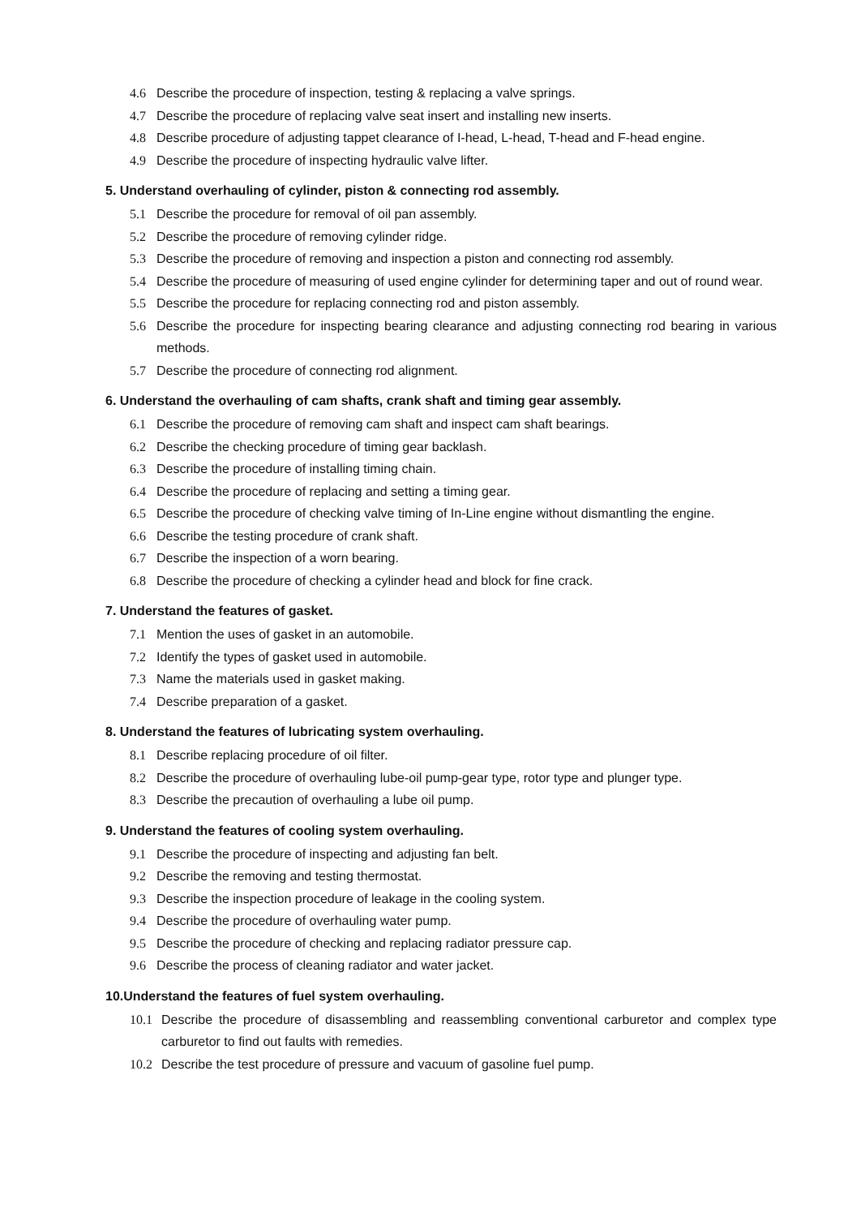4.6 Describe the procedure of inspection, testing & replacing a valve springs.
4.7 Describe the procedure of replacing valve seat insert and installing new inserts.
4.8 Describe procedure of adjusting tappet clearance of I-head, L-head, T-head and F-head engine.
4.9 Describe the procedure of inspecting hydraulic valve lifter.
5. Understand overhauling of cylinder, piston & connecting rod assembly.
5.1 Describe the procedure for removal of oil pan assembly.
5.2 Describe the procedure of removing cylinder ridge.
5.3 Describe the procedure of removing and inspection a piston and connecting rod assembly.
5.4 Describe the procedure of measuring of used engine cylinder for determining taper and out of round wear.
5.5 Describe the procedure for replacing connecting rod and piston assembly.
5.6 Describe the procedure for inspecting bearing clearance and adjusting connecting rod bearing in various methods.
5.7 Describe the procedure of connecting rod alignment.
6. Understand the overhauling of cam shafts, crank shaft and timing gear assembly.
6.1 Describe the procedure of removing cam shaft and inspect cam shaft bearings.
6.2 Describe the checking procedure of timing gear backlash.
6.3 Describe the procedure of installing timing chain.
6.4 Describe the procedure of replacing and setting a timing gear.
6.5 Describe the procedure of checking valve timing of In-Line engine without dismantling the engine.
6.6 Describe the testing procedure of crank shaft.
6.7 Describe the inspection of a worn bearing.
6.8 Describe the procedure of checking a cylinder head and block for fine crack.
7. Understand the features of gasket.
7.1 Mention the uses of gasket in an automobile.
7.2 Identify the types of gasket used in automobile.
7.3 Name the materials used in gasket making.
7.4 Describe preparation of a gasket.
8. Understand the features of lubricating system overhauling.
8.1 Describe replacing procedure of oil filter.
8.2 Describe the procedure of overhauling lube-oil pump-gear type, rotor type and plunger type.
8.3 Describe the precaution of overhauling a lube oil pump.
9. Understand the features of cooling system overhauling.
9.1 Describe the procedure of inspecting and adjusting fan belt.
9.2 Describe the removing and testing thermostat.
9.3 Describe the inspection procedure of leakage in the cooling system.
9.4 Describe the procedure of overhauling water pump.
9.5 Describe the procedure of checking and replacing radiator pressure cap.
9.6 Describe the process of cleaning radiator and water jacket.
10.Understand the features of fuel system overhauling.
10.1 Describe the procedure of disassembling and reassembling conventional carburetor and complex type carburetor to find out faults with remedies.
10.2 Describe the test procedure of pressure and vacuum of gasoline fuel pump.